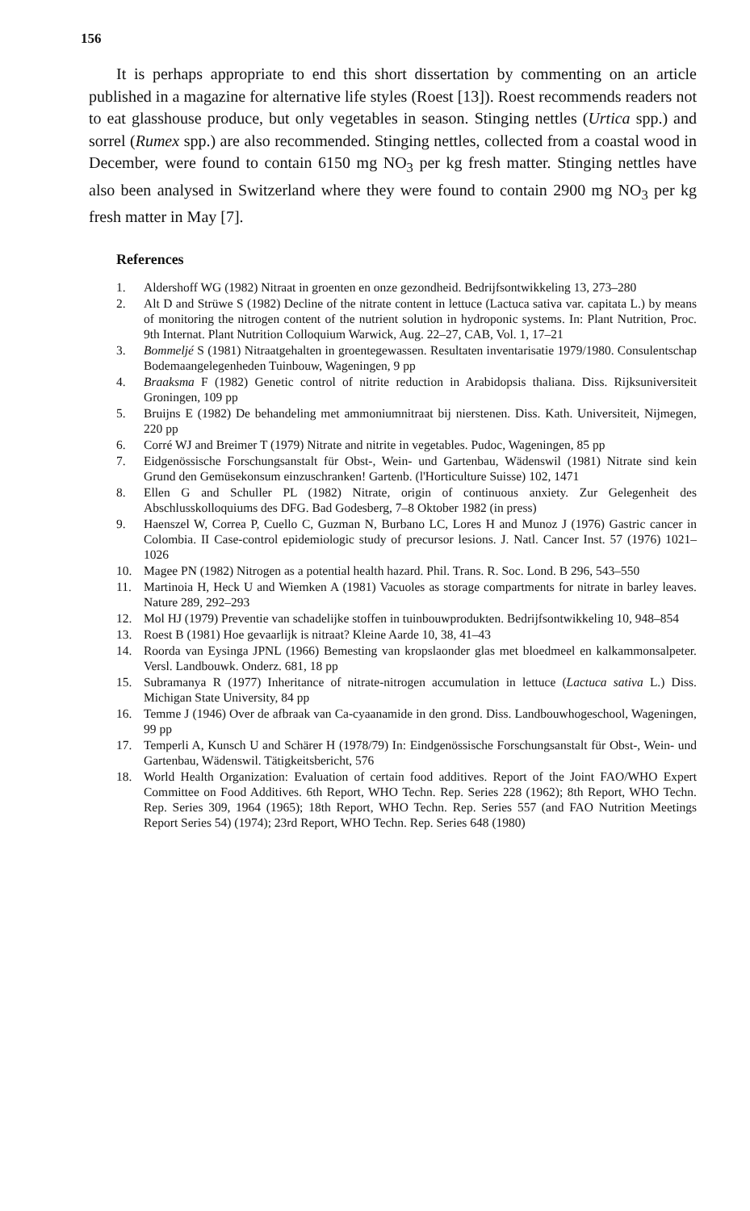156
It is perhaps appropriate to end this short dissertation by commenting on an article published in a magazine for alternative life styles (Roest [13]). Roest recommends readers not to eat glasshouse produce, but only vegetables in season. Stinging nettles (Urtica spp.) and sorrel (Rumex spp.) are also recommended. Stinging nettles, collected from a coastal wood in December, were found to contain 6150 mg NO<sub>3</sub> per kg fresh matter. Stinging nettles have also been analysed in Switzerland where they were found to contain 2900 mg NO<sub>3</sub> per kg fresh matter in May [7].
References
1. Aldershoff WG (1982) Nitraat in groenten en onze gezondheid. Bedrijfsontwikkeling 13, 273–280
2. Alt D and Strüwe S (1982) Decline of the nitrate content in lettuce (Lactuca sativa var. capitata L.) by means of monitoring the nitrogen content of the nutrient solution in hydroponic systems. In: Plant Nutrition, Proc. 9th Internat. Plant Nutrition Colloquium Warwick, Aug. 22–27, CAB, Vol. 1, 17–21
3. Bommeljé S (1981) Nitraatgehalten in groentegewassen. Resultaten inventarisatie 1979/1980. Consulentschap Bodemaangelegenheden Tuinbouw, Wageningen, 9 pp
4. Braaksma F (1982) Genetic control of nitrite reduction in Arabidopsis thaliana. Diss. Rijksuniversiteit Groningen, 109 pp
5. Bruijns E (1982) De behandeling met ammoniumnitraat bij nierstenen. Diss. Kath. Universiteit, Nijmegen, 220 pp
6. Corré WJ and Breimer T (1979) Nitrate and nitrite in vegetables. Pudoc, Wageningen, 85 pp
7. Eidgenössische Forschungsanstalt für Obst-, Wein- und Gartenbau, Wädenswil (1981) Nitrate sind kein Grund den Gemüsekonsum einzuschranken! Gartenb. (l'Horticulture Suisse) 102, 1471
8. Ellen G and Schuller PL (1982) Nitrate, origin of continuous anxiety. Zur Gelegenheit des Abschlusskolloquiums des DFG. Bad Godesberg, 7–8 Oktober 1982 (in press)
9. Haenszel W, Correa P, Cuello C, Guzman N, Burbano LC, Lores H and Munoz J (1976) Gastric cancer in Colombia. II Case-control epidemiologic study of precursor lesions. J. Natl. Cancer Inst. 57 (1976) 1021–1026
10. Magee PN (1982) Nitrogen as a potential health hazard. Phil. Trans. R. Soc. Lond. B 296, 543–550
11. Martinoia H, Heck U and Wiemken A (1981) Vacuoles as storage compartments for nitrate in barley leaves. Nature 289, 292–293
12. Mol HJ (1979) Preventie van schadelijke stoffen in tuinbouwprodukten. Bedrijfsontwikkeling 10, 948–854
13. Roest B (1981) Hoe gevaarlijk is nitraat? Kleine Aarde 10, 38, 41–43
14. Roorda van Eysinga JPNL (1966) Bemesting van kropslaonder glas met bloedmeel en kalkammonsalpeter. Versl. Landbouwk. Onderz. 681, 18 pp
15. Subramanya R (1977) Inheritance of nitrate-nitrogen accumulation in lettuce (Lactuca sativa L.) Diss. Michigan State University, 84 pp
16. Temme J (1946) Over de afbraak van Ca-cyaanamide in den grond. Diss. Landbouwhogeschool, Wageningen, 99 pp
17. Temperli A, Kunsch U and Schärer H (1978/79) In: Eindgenössische Forschungsanstalt für Obst-, Wein- und Gartenbau, Wädenswil. Tätigkeitsbericht, 576
18. World Health Organization: Evaluation of certain food additives. Report of the Joint FAO/WHO Expert Committee on Food Additives. 6th Report, WHO Techn. Rep. Series 228 (1962); 8th Report, WHO Techn. Rep. Series 309, 1964 (1965); 18th Report, WHO Techn. Rep. Series 557 (and FAO Nutrition Meetings Report Series 54) (1974); 23rd Report, WHO Techn. Rep. Series 648 (1980)